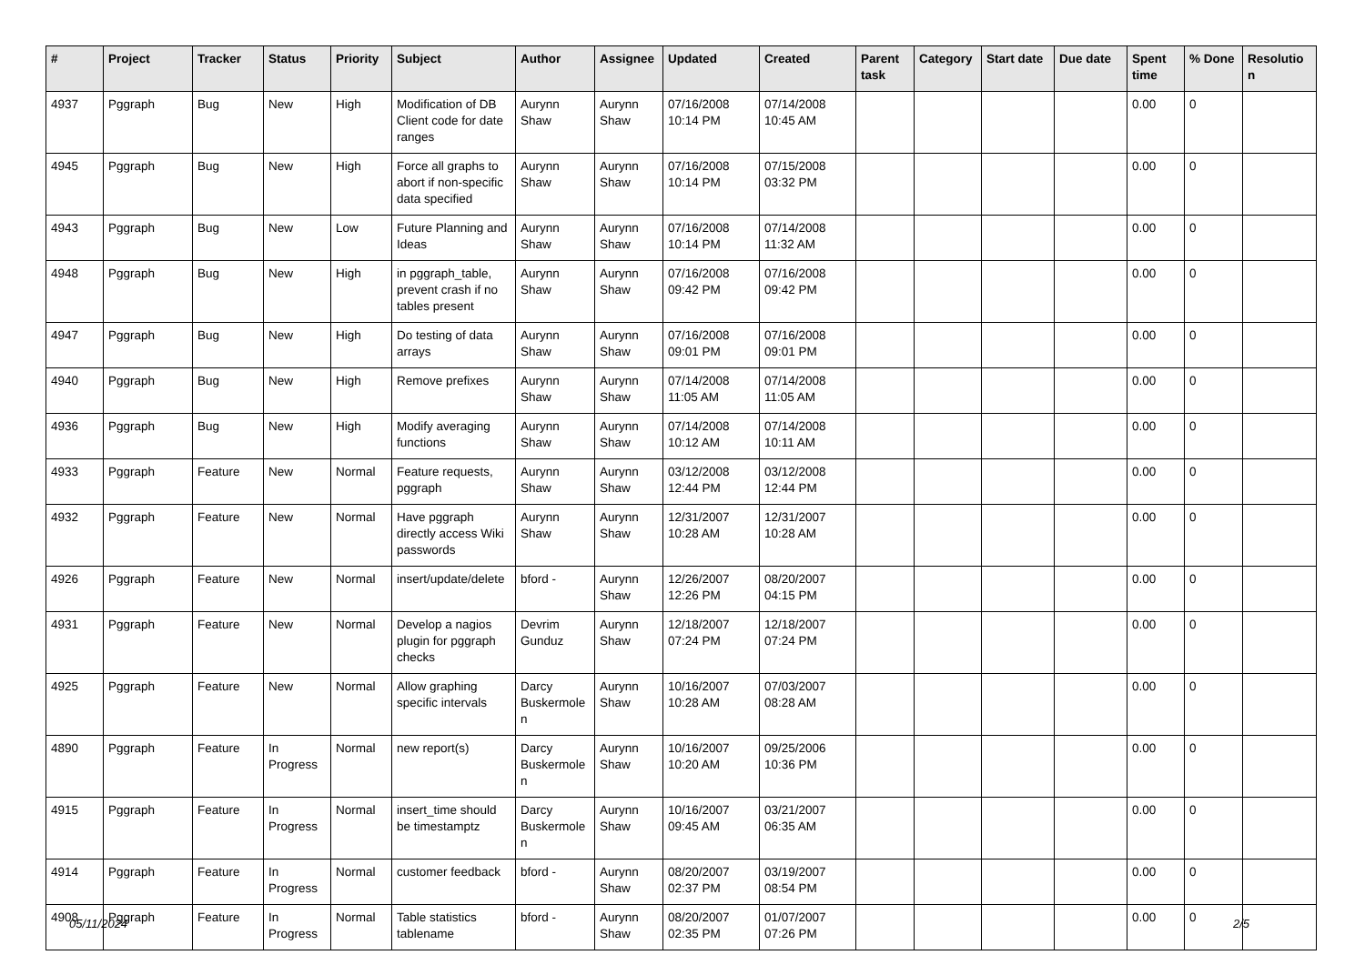| # | Project | Tracker | Status | Priority | Subject | Author | Assignee | Updated | Created | Parent task | Category | Start date | Due date | Spent time | % Done | Resolutio n |
| --- | --- | --- | --- | --- | --- | --- | --- | --- | --- | --- | --- | --- | --- | --- | --- | --- |
| 4937 | Pggraph | Bug | New | High | Modification of DB Client code for date ranges | Aurynn Shaw | Aurynn Shaw | 07/16/2008 10:14 PM | 07/14/2008 10:45 AM | | | | | 0.00 | 0 | |
| 4945 | Pggraph | Bug | New | High | Force all graphs to abort if non-specific data specified | Aurynn Shaw | Aurynn Shaw | 07/16/2008 10:14 PM | 07/15/2008 03:32 PM | | | | | 0.00 | 0 | |
| 4943 | Pggraph | Bug | New | Low | Future Planning and Ideas | Aurynn Shaw | Aurynn Shaw | 07/16/2008 10:14 PM | 07/14/2008 11:32 AM | | | | | 0.00 | 0 | |
| 4948 | Pggraph | Bug | New | High | in pggraph_table, prevent crash if no tables present | Aurynn Shaw | Aurynn Shaw | 07/16/2008 09:42 PM | 07/16/2008 09:42 PM | | | | | 0.00 | 0 | |
| 4947 | Pggraph | Bug | New | High | Do testing of data arrays | Aurynn Shaw | Aurynn Shaw | 07/16/2008 09:01 PM | 07/16/2008 09:01 PM | | | | | 0.00 | 0 | |
| 4940 | Pggraph | Bug | New | High | Remove prefixes | Aurynn Shaw | Aurynn Shaw | 07/14/2008 11:05 AM | 07/14/2008 11:05 AM | | | | | 0.00 | 0 | |
| 4936 | Pggraph | Bug | New | High | Modify averaging functions | Aurynn Shaw | Aurynn Shaw | 07/14/2008 10:12 AM | 07/14/2008 10:11 AM | | | | | 0.00 | 0 | |
| 4933 | Pggraph | Feature | New | Normal | Feature requests, pggraph | Aurynn Shaw | Aurynn Shaw | 03/12/2008 12:44 PM | 03/12/2008 12:44 PM | | | | | 0.00 | 0 | |
| 4932 | Pggraph | Feature | New | Normal | Have pggraph directly access Wiki passwords | Aurynn Shaw | Aurynn Shaw | 12/31/2007 10:28 AM | 12/31/2007 10:28 AM | | | | | 0.00 | 0 | |
| 4926 | Pggraph | Feature | New | Normal | insert/update/delete | bford - | Aurynn Shaw | 12/26/2007 12:26 PM | 08/20/2007 04:15 PM | | | | | 0.00 | 0 | |
| 4931 | Pggraph | Feature | New | Normal | Develop a nagios plugin for pggraph checks | Devrim Gunduz | Aurynn Shaw | 12/18/2007 07:24 PM | 12/18/2007 07:24 PM | | | | | 0.00 | 0 | |
| 4925 | Pggraph | Feature | New | Normal | Allow graphing specific intervals | Darcy Buskermole n | Aurynn Shaw | 10/16/2007 10:28 AM | 07/03/2007 08:28 AM | | | | | 0.00 | 0 | |
| 4890 | Pggraph | Feature | In Progress | Normal | new report(s) | Darcy Buskermole n | Aurynn Shaw | 10/16/2007 10:20 AM | 09/25/2006 10:36 PM | | | | | 0.00 | 0 | |
| 4915 | Pggraph | Feature | In Progress | Normal | insert_time should be timestamptz | Darcy Buskermole n | Aurynn Shaw | 10/16/2007 09:45 AM | 03/21/2007 06:35 AM | | | | | 0.00 | 0 | |
| 4914 | Pggraph | Feature | In Progress | Normal | customer feedback | bford - | Aurynn Shaw | 08/20/2007 02:37 PM | 03/19/2007 08:54 PM | | | | | 0.00 | 0 | |
| 4908 | Pggraph | Feature | In Progress | Normal | Table statistics tablename | bford - | Aurynn Shaw | 08/20/2007 02:35 PM | 01/07/2007 07:26 PM | | | | | 0.00 | 0 | |
05/11/2024 2/5